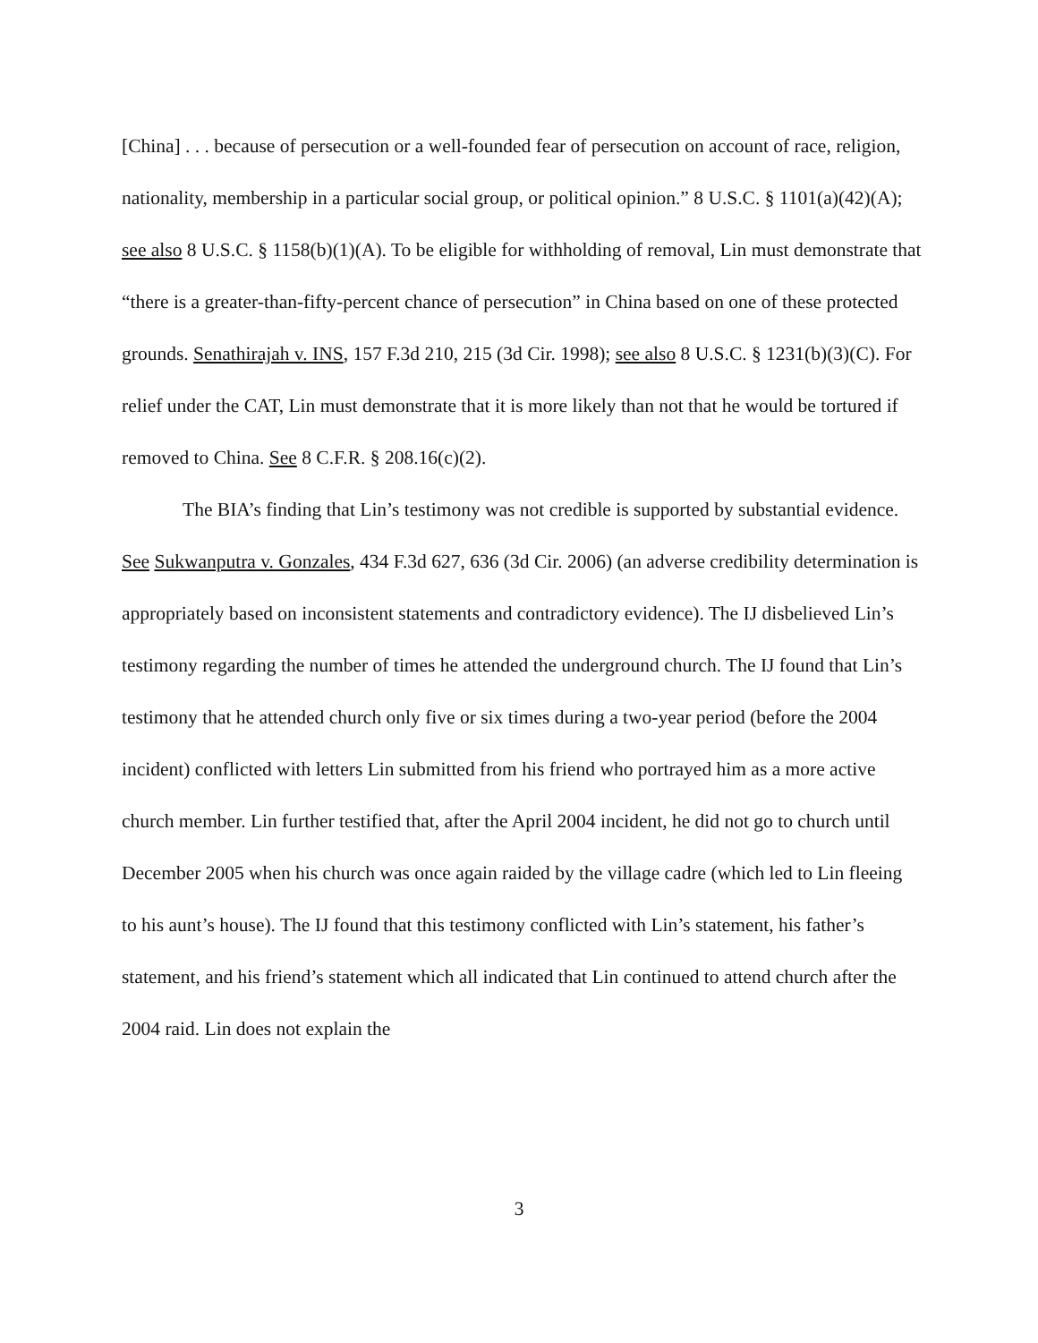[China] . . . because of persecution or a well-founded fear of persecution on account of race, religion, nationality, membership in a particular social group, or political opinion.” 8 U.S.C. § 1101(a)(42)(A); see also 8 U.S.C. § 1158(b)(1)(A). To be eligible for withholding of removal, Lin must demonstrate that “there is a greater-than-fifty-percent chance of persecution” in China based on one of these protected grounds. Senathirajah v. INS, 157 F.3d 210, 215 (3d Cir. 1998); see also 8 U.S.C. § 1231(b)(3)(C). For relief under the CAT, Lin must demonstrate that it is more likely than not that he would be tortured if removed to China. See 8 C.F.R. § 208.16(c)(2).
The BIA’s finding that Lin’s testimony was not credible is supported by substantial evidence. See Sukwanputra v. Gonzales, 434 F.3d 627, 636 (3d Cir. 2006) (an adverse credibility determination is appropriately based on inconsistent statements and contradictory evidence). The IJ disbelieved Lin’s testimony regarding the number of times he attended the underground church. The IJ found that Lin’s testimony that he attended church only five or six times during a two-year period (before the 2004 incident) conflicted with letters Lin submitted from his friend who portrayed him as a more active church member. Lin further testified that, after the April 2004 incident, he did not go to church until December 2005 when his church was once again raided by the village cadre (which led to Lin fleeing to his aunt’s house). The IJ found that this testimony conflicted with Lin’s statement, his father’s statement, and his friend’s statement which all indicated that Lin continued to attend church after the 2004 raid. Lin does not explain the
3